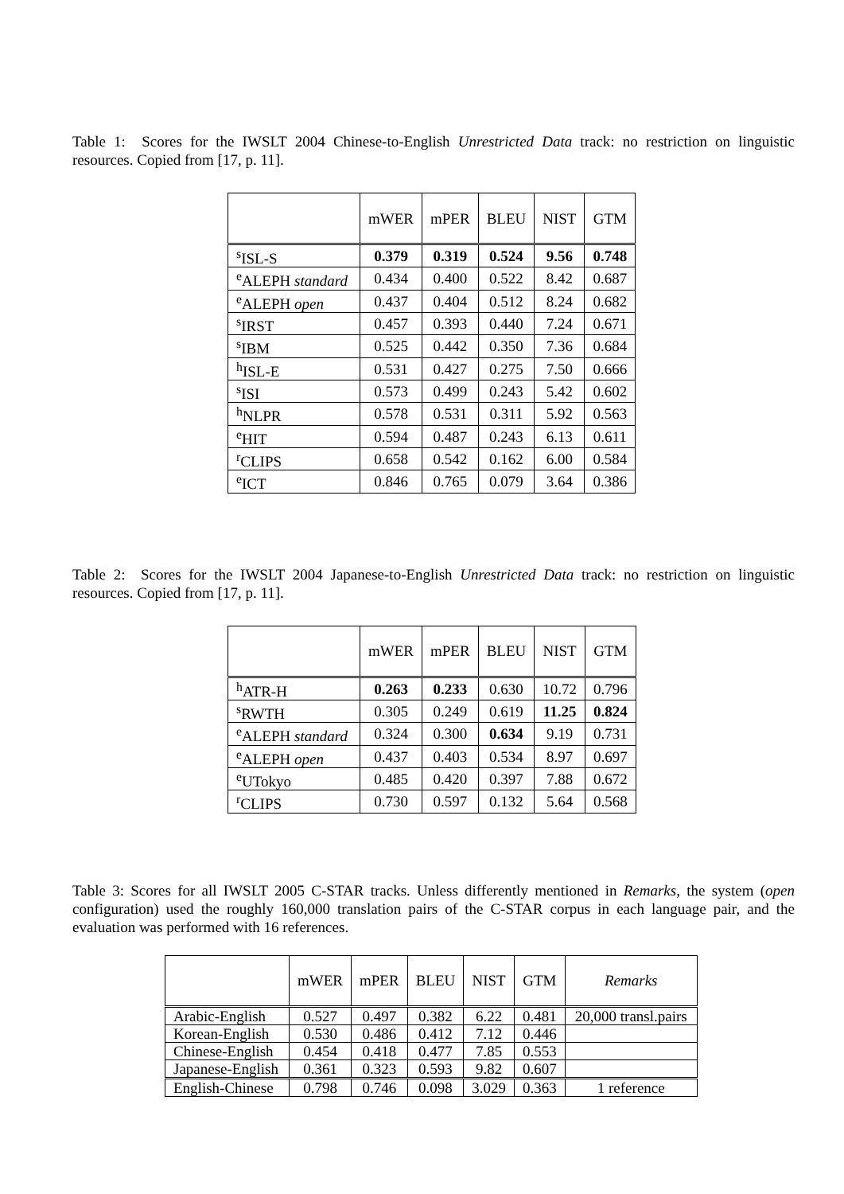Table 1: Scores for the IWSLT 2004 Chinese-to-English Unrestricted Data track: no restriction on linguistic resources. Copied from [17, p. 11].
| | mWER | mPER | BLEU | NIST | GTM |
| --- | --- | --- | --- | --- | --- |
| <sup>s</sup> ISL-S | 0.379 | 0.319 | 0.524 | 9.56 | 0.748 |
| <sup>e</sup> ALEPH standard | 0.434 | 0.400 | 0.522 | 8.42 | 0.687 |
| <sup>e</sup> ALEPH open | 0.437 | 0.404 | 0.512 | 8.24 | 0.682 |
| <sup>s</sup> IRST | 0.457 | 0.393 | 0.440 | 7.24 | 0.671 |
| <sup>s</sup> IBM | 0.525 | 0.442 | 0.350 | 7.36 | 0.684 |
| <sup>h</sup> ISL-E | 0.531 | 0.427 | 0.275 | 7.50 | 0.666 |
| <sup>s</sup> ISI | 0.573 | 0.499 | 0.243 | 5.42 | 0.602 |
| <sup>h</sup> NLPR | 0.578 | 0.531 | 0.311 | 5.92 | 0.563 |
| <sup>e</sup> HIT | 0.594 | 0.487 | 0.243 | 6.13 | 0.611 |
| <sup>r</sup> CLIPS | 0.658 | 0.542 | 0.162 | 6.00 | 0.584 |
| <sup>e</sup> ICT | 0.846 | 0.765 | 0.079 | 3.64 | 0.386 |
Table 2: Scores for the IWSLT 2004 Japanese-to-English Unrestricted Data track: no restriction on linguistic resources. Copied from [17, p. 11].
| | mWER | mPER | BLEU | NIST | GTM |
| --- | --- | --- | --- | --- | --- |
| <sup>h</sup> ATR-H | 0.263 | 0.233 | 0.630 | 10.72 | 0.796 |
| <sup>s</sup> RWTH | 0.305 | 0.249 | 0.619 | 11.25 | 0.824 |
| <sup>e</sup> ALEPH standard | 0.324 | 0.300 | 0.634 | 9.19 | 0.731 |
| <sup>e</sup> ALEPH open | 0.437 | 0.403 | 0.534 | 8.97 | 0.697 |
| <sup>e</sup> UTokyo | 0.485 | 0.420 | 0.397 | 7.88 | 0.672 |
| <sup>r</sup> CLIPS | 0.730 | 0.597 | 0.132 | 5.64 | 0.568 |
Table 3: Scores for all IWSLT 2005 C-STAR tracks. Unless differently mentioned in Remarks, the system (open configuration) used the roughly 160,000 translation pairs of the C-STAR corpus in each language pair, and the evaluation was performed with 16 references.
| | mWER | mPER | BLEU | NIST | GTM | Remarks |
| --- | --- | --- | --- | --- | --- | --- |
| Arabic-English | 0.527 | 0.497 | 0.382 | 6.22 | 0.481 | 20,000 transl.pairs |
| Korean-English | 0.530 | 0.486 | 0.412 | 7.12 | 0.446 | |
| Chinese-English | 0.454 | 0.418 | 0.477 | 7.85 | 0.553 | |
| Japanese-English | 0.361 | 0.323 | 0.593 | 9.82 | 0.607 | |
| English-Chinese | 0.798 | 0.746 | 0.098 | 3.029 | 0.363 | 1 reference |